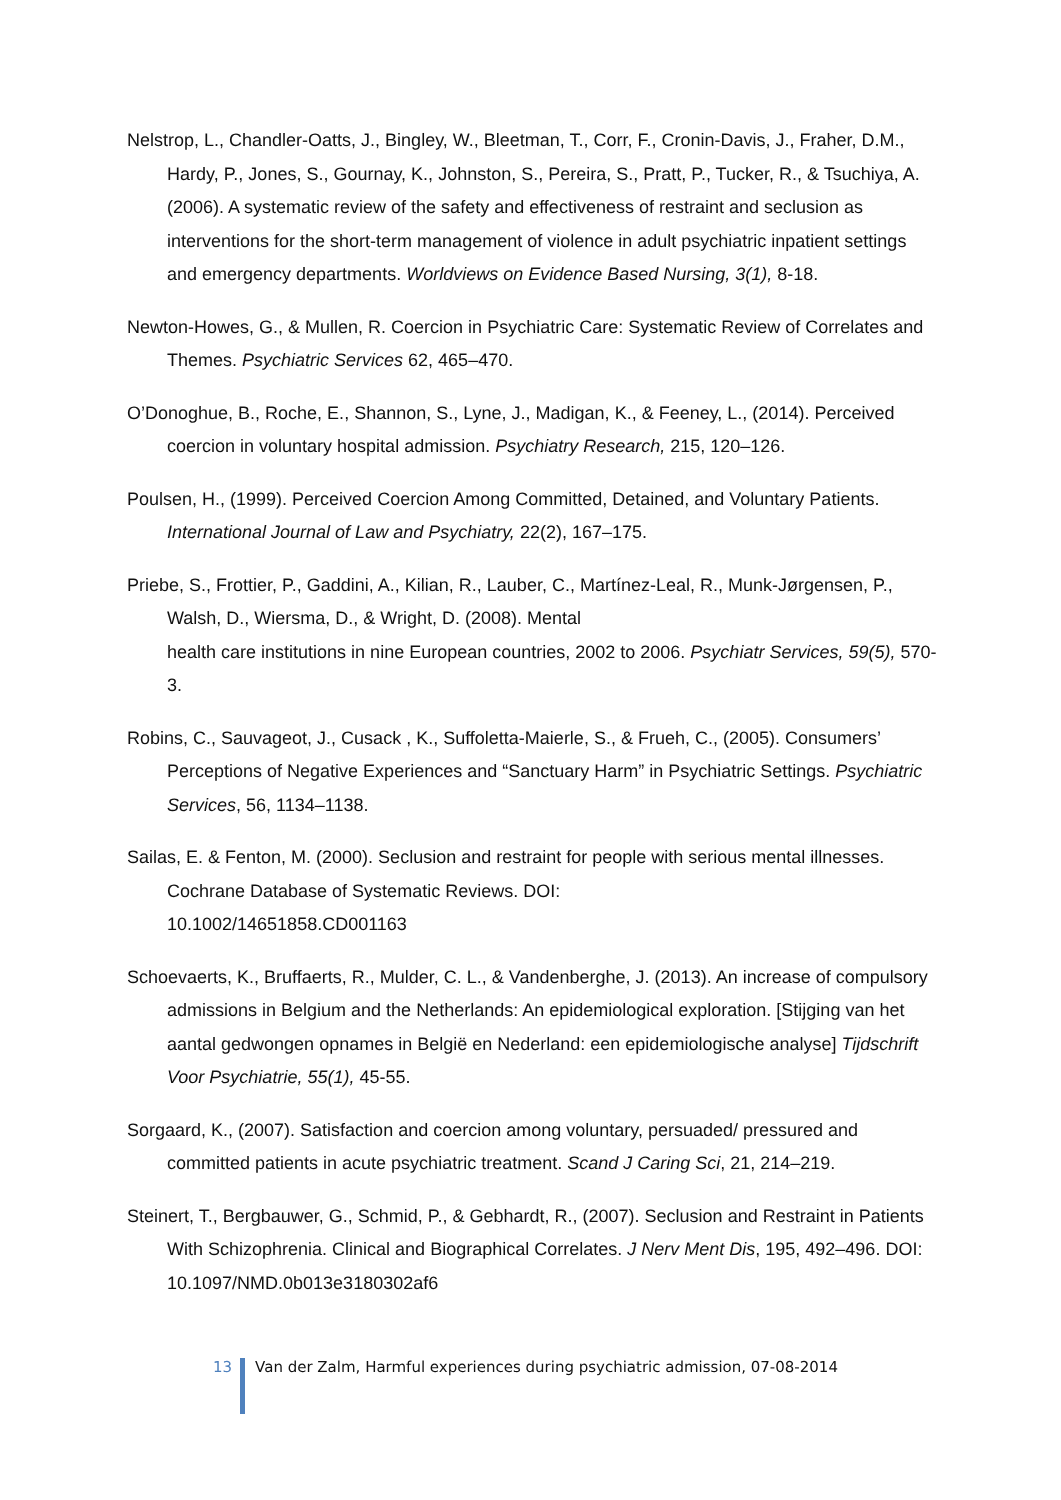Nelstrop, L., Chandler-Oatts, J., Bingley, W., Bleetman, T., Corr, F., Cronin-Davis, J., Fraher, D.M., Hardy, P., Jones, S., Gournay, K., Johnston, S., Pereira, S., Pratt, P., Tucker, R., & Tsuchiya, A. (2006). A systematic review of the safety and effectiveness of restraint and seclusion as interventions for the short-term management of violence in adult psychiatric inpatient settings and emergency departments. Worldviews on Evidence Based Nursing, 3(1), 8-18.
Newton-Howes, G., & Mullen, R. Coercion in Psychiatric Care: Systematic Review of Correlates and Themes. Psychiatric Services 62, 465–470.
O’Donoghue, B., Roche, E., Shannon, S., Lyne, J., Madigan, K., & Feeney, L., (2014). Perceived coercion in voluntary hospital admission. Psychiatry Research, 215, 120–126.
Poulsen, H., (1999). Perceived Coercion Among Committed, Detained, and Voluntary Patients. International Journal of Law and Psychiatry, 22(2), 167–175.
Priebe, S., Frottier, P., Gaddini, A., Kilian, R., Lauber, C., Martínez-Leal, R., Munk-Jørgensen, P., Walsh, D., Wiersma, D., & Wright, D. (2008). Mental
health care institutions in nine European countries, 2002 to 2006. Psychiatr Services, 59(5), 570-3.
Robins, C., Sauvageot, J., Cusack , K., Suffoletta-Maierle, S., & Frueh, C., (2005). Consumers’ Perceptions of Negative Experiences and “Sanctuary Harm” in Psychiatric Settings. Psychiatric Services, 56, 1134–1138.
Sailas, E. & Fenton, M. (2000). Seclusion and restraint for people with serious mental illnesses. Cochrane Database of Systematic Reviews. DOI:
10.1002/14651858.CD001163
Schoevaerts, K., Bruffaerts, R., Mulder, C. L., & Vandenberghe, J. (2013). An increase of compulsory admissions in Belgium and the Netherlands: An epidemiological exploration. [Stijging van het aantal gedwongen opnames in België en Nederland: een epidemiologische analyse] Tijdschrift Voor Psychiatrie, 55(1), 45-55.
Sorgaard, K., (2007). Satisfaction and coercion among voluntary, persuaded/ pressured and committed patients in acute psychiatric treatment. Scand J Caring Sci, 21, 214–219.
Steinert, T., Bergbauwer, G., Schmid, P., & Gebhardt, R., (2007). Seclusion and Restraint in Patients With Schizophrenia. Clinical and Biographical Correlates. J Nerv Ment Dis, 195, 492–496. DOI: 10.1097/NMD.0b013e3180302af6
13 Van der Zalm, Harmful experiences during psychiatric admission, 07-08-2014